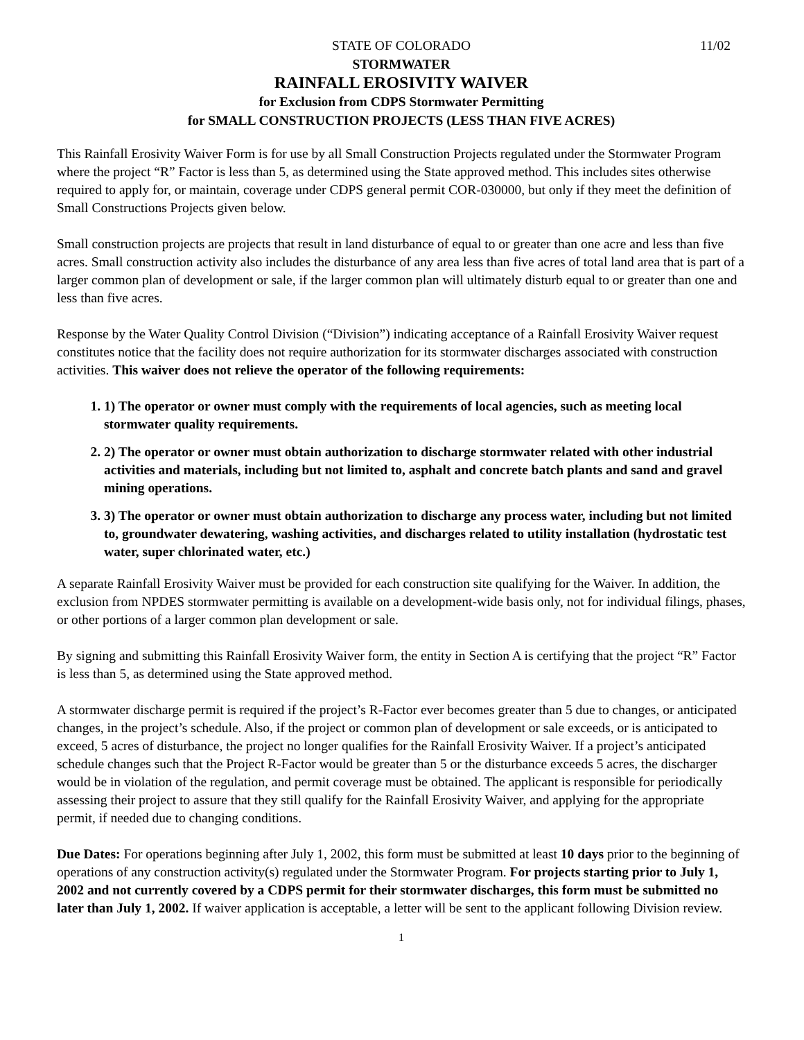STATE OF COLORADO 11/02
STORMWATER
RAINFALL EROSIVITY WAIVER
for Exclusion from CDPS Stormwater Permitting
for SMALL CONSTRUCTION PROJECTS (LESS THAN FIVE ACRES)
This Rainfall Erosivity Waiver Form is for use by all Small Construction Projects regulated under the Stormwater Program where the project “R” Factor is less than 5, as determined using the State approved method. This includes sites otherwise required to apply for, or maintain, coverage under CDPS general permit COR-030000, but only if they meet the definition of Small Constructions Projects given below.
Small construction projects are projects that result in land disturbance of equal to or greater than one acre and less than five acres. Small construction activity also includes the disturbance of any area less than five acres of total land area that is part of a larger common plan of development or sale, if the larger common plan will ultimately disturb equal to or greater than one and less than five acres.
Response by the Water Quality Control Division (“Division”) indicating acceptance of a Rainfall Erosivity Waiver request constitutes notice that the facility does not require authorization for its stormwater discharges associated with construction activities. This waiver does not relieve the operator of the following requirements:
1. 1) The operator or owner must comply with the requirements of local agencies, such as meeting local stormwater quality requirements.
2. 2) The operator or owner must obtain authorization to discharge stormwater related with other industrial activities and materials, including but not limited to, asphalt and concrete batch plants and sand and gravel mining operations.
3. 3) The operator or owner must obtain authorization to discharge any process water, including but not limited to, groundwater dewatering, washing activities, and discharges related to utility installation (hydrostatic test water, super chlorinated water, etc.)
A separate Rainfall Erosivity Waiver must be provided for each construction site qualifying for the Waiver. In addition, the exclusion from NPDES stormwater permitting is available on a development-wide basis only, not for individual filings, phases, or other portions of a larger common plan development or sale.
By signing and submitting this Rainfall Erosivity Waiver form, the entity in Section A is certifying that the project “R” Factor is less than 5, as determined using the State approved method.
A stormwater discharge permit is required if the project’s R-Factor ever becomes greater than 5 due to changes, or anticipated changes, in the project’s schedule. Also, if the project or common plan of development or sale exceeds, or is anticipated to exceed, 5 acres of disturbance, the project no longer qualifies for the Rainfall Erosivity Waiver. If a project’s anticipated schedule changes such that the Project R-Factor would be greater than 5 or the disturbance exceeds 5 acres, the discharger would be in violation of the regulation, and permit coverage must be obtained. The applicant is responsible for periodically assessing their project to assure that they still qualify for the Rainfall Erosivity Waiver, and applying for the appropriate permit, if needed due to changing conditions.
Due Dates: For operations beginning after July 1, 2002, this form must be submitted at least 10 days prior to the beginning of operations of any construction activity(s) regulated under the Stormwater Program. For projects starting prior to July 1, 2002 and not currently covered by a CDPS permit for their stormwater discharges, this form must be submitted no later than July 1, 2002. If waiver application is acceptable, a letter will be sent to the applicant following Division review.
1